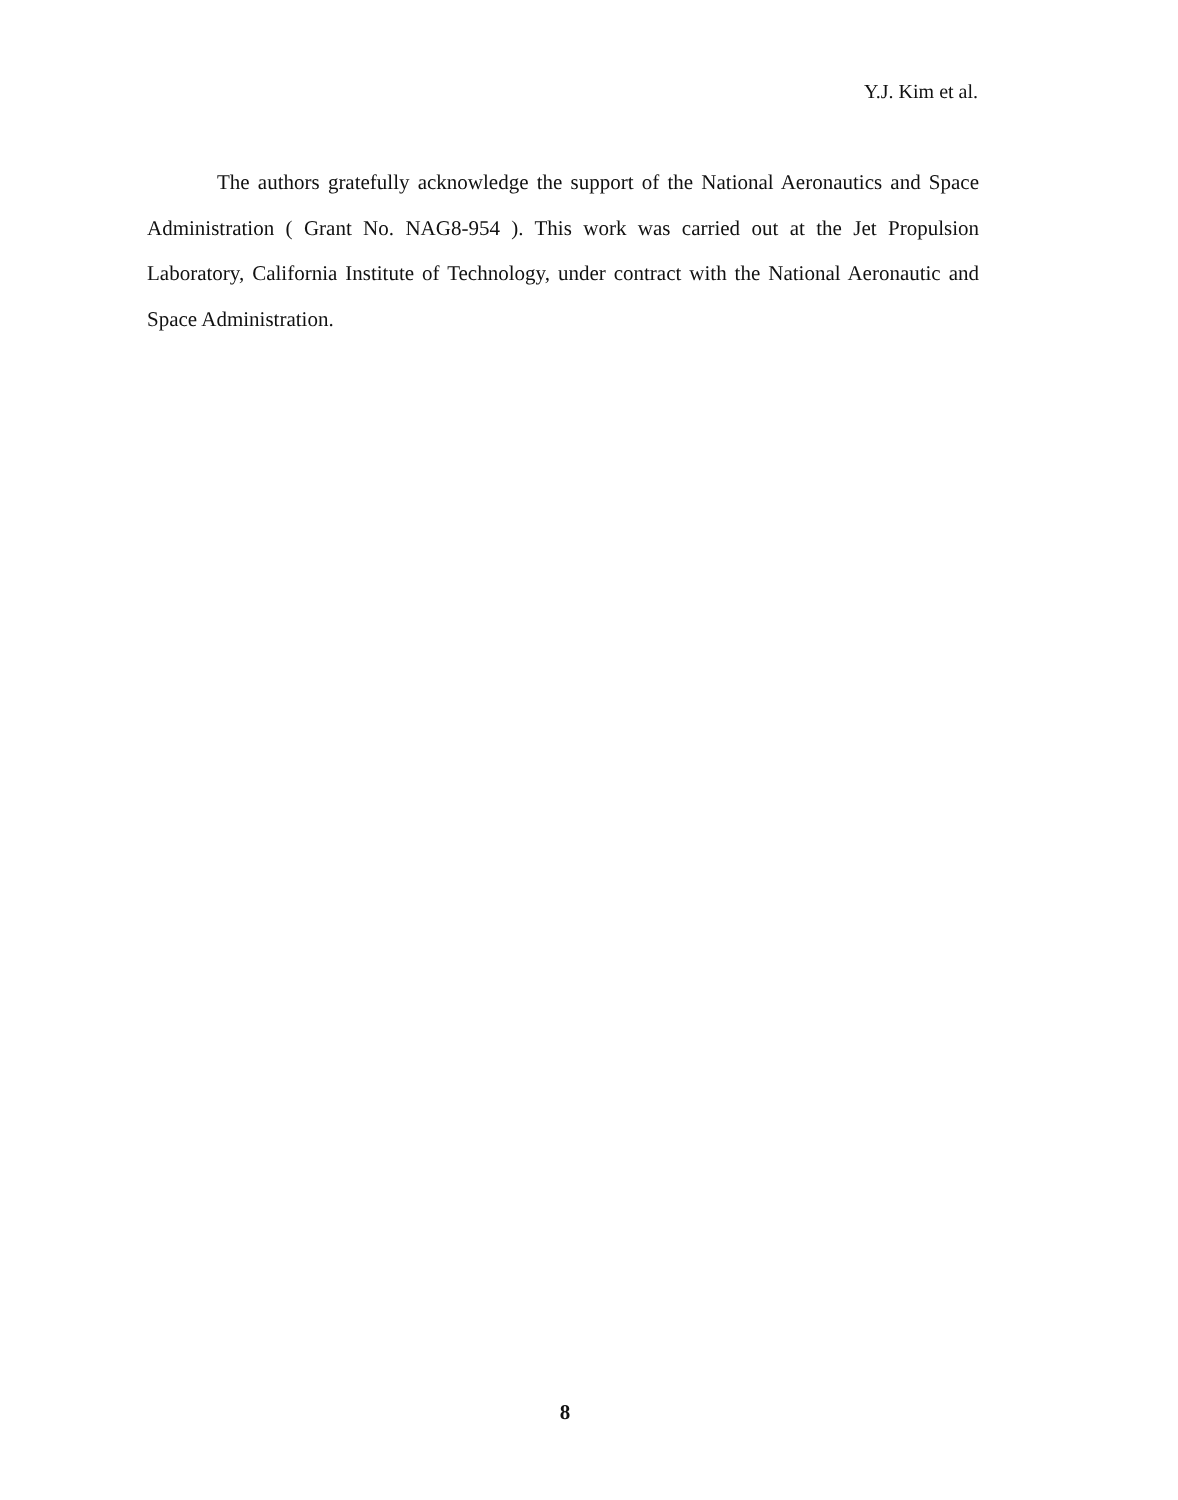Y.J. Kim et al.
The authors gratefully acknowledge the support of the National Aeronautics and Space Administration ( Grant No. NAG8-954 ). This work was carried out at the Jet Propulsion Laboratory, California Institute of Technology, under contract with the National Aeronautic and Space Administration.
8